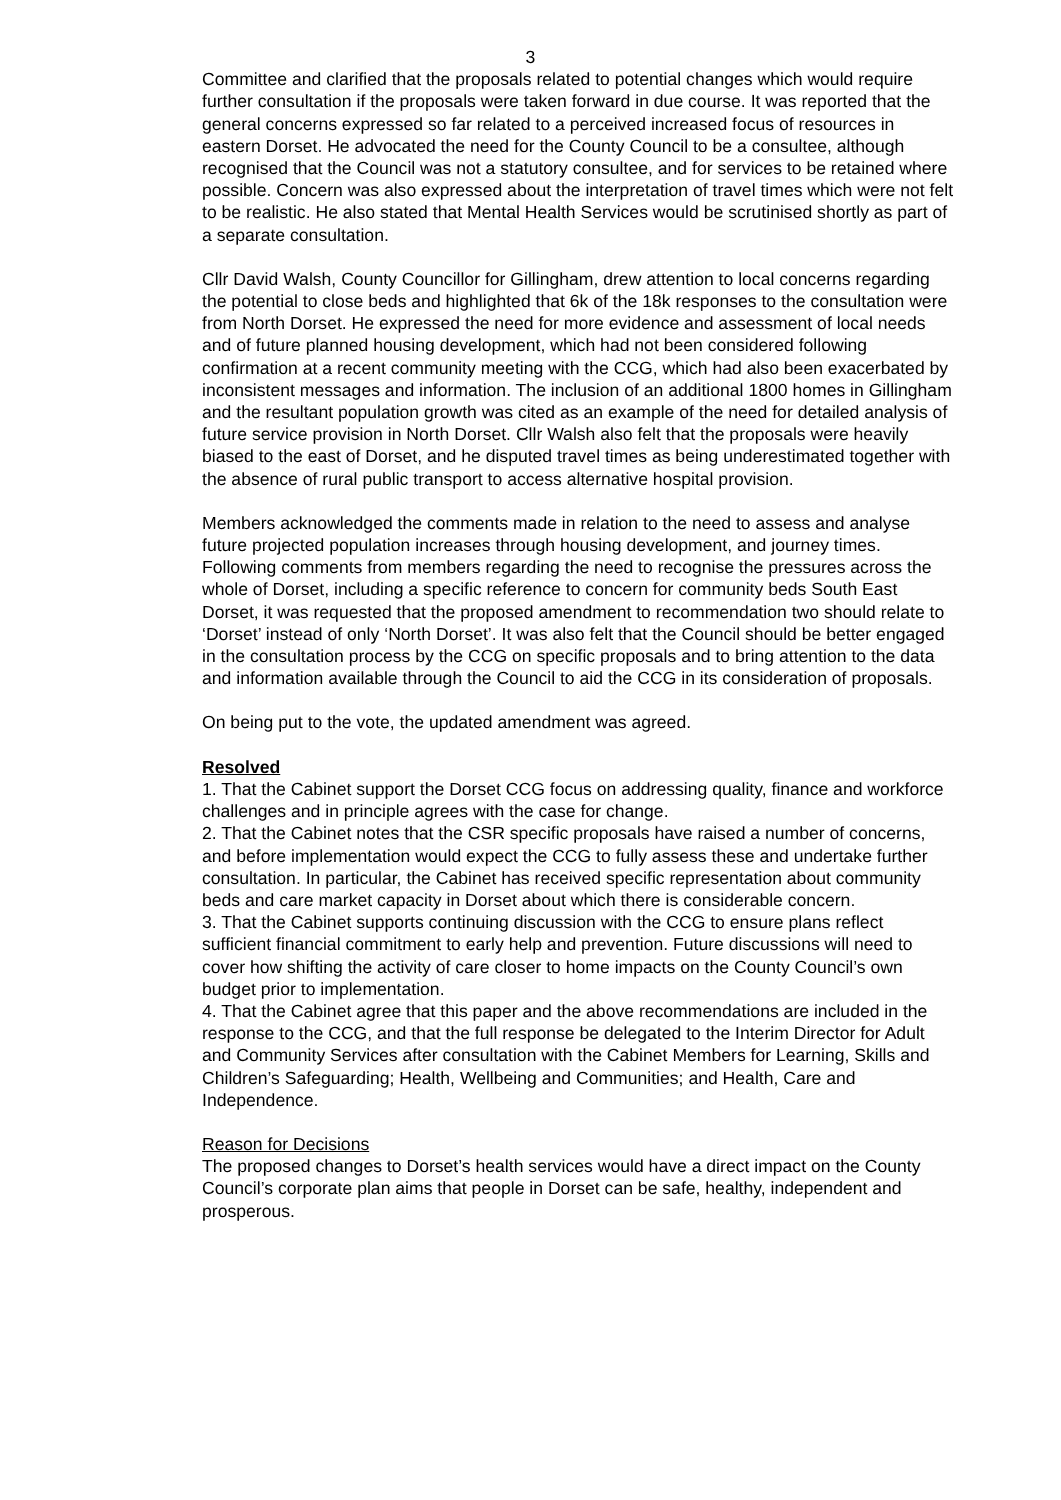3
Committee and clarified that the proposals related to potential changes which would require further consultation if the proposals were taken forward in due course. It was reported that the general concerns expressed so far related to a perceived increased focus of resources in eastern Dorset. He advocated the need for the County Council to be a consultee, although recognised that the Council was not a statutory consultee, and for services to be retained where possible. Concern was also expressed about the interpretation of travel times which were not felt to be realistic. He also stated that Mental Health Services would be scrutinised shortly as part of a separate consultation.
Cllr David Walsh, County Councillor for Gillingham, drew attention to local concerns regarding the potential to close beds and highlighted that 6k of the 18k responses to the consultation were from North Dorset. He expressed the need for more evidence and assessment of local needs and of future planned housing development, which had not been considered following confirmation at a recent community meeting with the CCG, which had also been exacerbated by inconsistent messages and information. The inclusion of an additional 1800 homes in Gillingham and the resultant population growth was cited as an example of the need for detailed analysis of future service provision in North Dorset. Cllr Walsh also felt that the proposals were heavily biased to the east of Dorset, and he disputed travel times as being underestimated together with the absence of rural public transport to access alternative hospital provision.
Members acknowledged the comments made in relation to the need to assess and analyse future projected population increases through housing development, and journey times. Following comments from members regarding the need to recognise the pressures across the whole of Dorset, including a specific reference to concern for community beds South East Dorset, it was requested that the proposed amendment to recommendation two should relate to ‘Dorset’ instead of only ‘North Dorset’. It was also felt that the Council should be better engaged in the consultation process by the CCG on specific proposals and to bring attention to the data and information available through the Council to aid the CCG in its consideration of proposals.
On being put to the vote, the updated amendment was agreed.
Resolved
1. That the Cabinet support the Dorset CCG focus on addressing quality, finance and workforce challenges and in principle agrees with the case for change.
2. That the Cabinet notes that the CSR specific proposals have raised a number of concerns, and before implementation would expect the CCG to fully assess these and undertake further consultation. In particular, the Cabinet has received specific representation about community beds and care market capacity in Dorset about which there is considerable concern.
3. That the Cabinet supports continuing discussion with the CCG to ensure plans reflect sufficient financial commitment to early help and prevention. Future discussions will need to cover how shifting the activity of care closer to home impacts on the County Council’s own budget prior to implementation.
4. That the Cabinet agree that this paper and the above recommendations are included in the response to the CCG, and that the full response be delegated to the Interim Director for Adult and Community Services after consultation with the Cabinet Members for Learning, Skills and Children’s Safeguarding; Health, Wellbeing and Communities; and Health, Care and Independence.
Reason for Decisions
The proposed changes to Dorset’s health services would have a direct impact on the County Council’s corporate plan aims that people in Dorset can be safe, healthy, independent and prosperous.